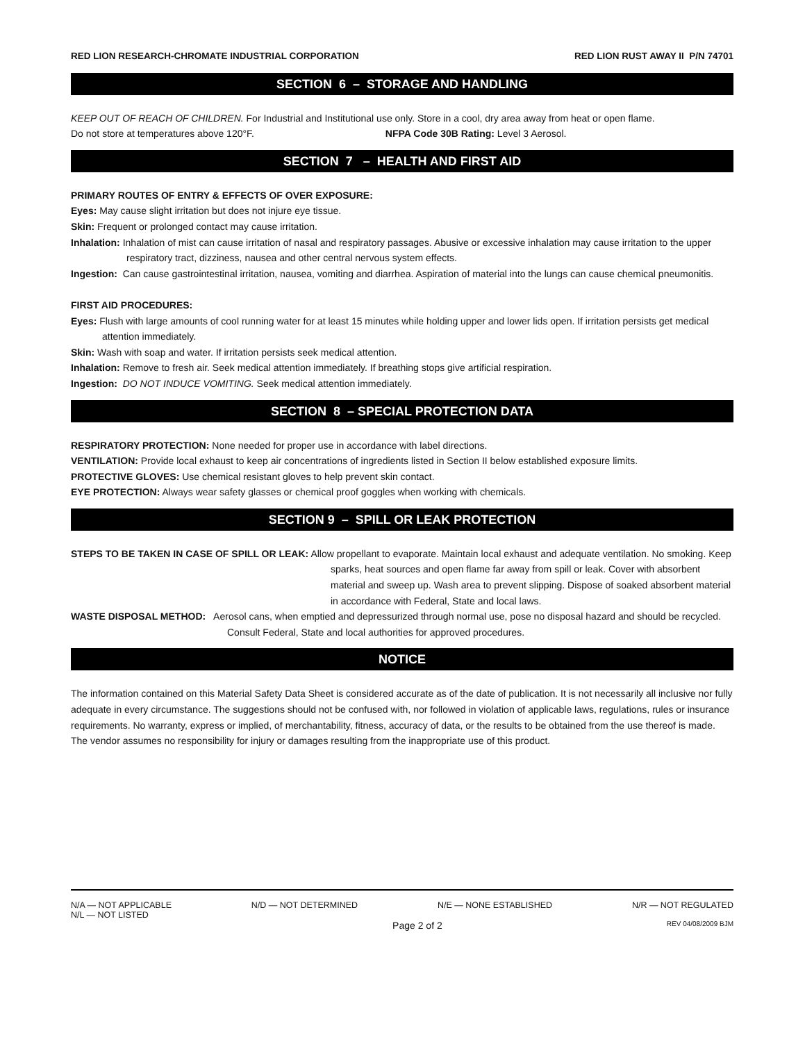RED LION RESEARCH-CHROMATE INDUSTRIAL CORPORATION RED LION RUST AWAY II P/N 74701
SECTION 6 – STORAGE AND HANDLING
KEEP OUT OF REACH OF CHILDREN. For Industrial and Institutional use only. Store in a cool, dry area away from heat or open flame.
Do not store at temperatures above 120°F. NFPA Code 30B Rating: Level 3 Aerosol.
SECTION 7 – HEALTH AND FIRST AID
PRIMARY ROUTES OF ENTRY & EFFECTS OF OVER EXPOSURE:
Eyes: May cause slight irritation but does not injure eye tissue.
Skin: Frequent or prolonged contact may cause irritation.
Inhalation: Inhalation of mist can cause irritation of nasal and respiratory passages. Abusive or excessive inhalation may cause irritation to the upper respiratory tract, dizziness, nausea and other central nervous system effects.
Ingestion: Can cause gastrointestinal irritation, nausea, vomiting and diarrhea. Aspiration of material into the lungs can cause chemical pneumonitis.
FIRST AID PROCEDURES:
Eyes: Flush with large amounts of cool running water for at least 15 minutes while holding upper and lower lids open. If irritation persists get medical attention immediately.
Skin: Wash with soap and water. If irritation persists seek medical attention.
Inhalation: Remove to fresh air. Seek medical attention immediately. If breathing stops give artificial respiration.
Ingestion: DO NOT INDUCE VOMITING. Seek medical attention immediately.
SECTION 8 – SPECIAL PROTECTION DATA
RESPIRATORY PROTECTION: None needed for proper use in accordance with label directions.
VENTILATION: Provide local exhaust to keep air concentrations of ingredients listed in Section II below established exposure limits.
PROTECTIVE GLOVES: Use chemical resistant gloves to help prevent skin contact.
EYE PROTECTION: Always wear safety glasses or chemical proof goggles when working with chemicals.
SECTION 9 – SPILL OR LEAK PROTECTION
STEPS TO BE TAKEN IN CASE OF SPILL OR LEAK: Allow propellant to evaporate. Maintain local exhaust and adequate ventilation. No smoking. Keep sparks, heat sources and open flame far away from spill or leak. Cover with absorbent material and sweep up. Wash area to prevent slipping. Dispose of soaked absorbent material in accordance with Federal, State and local laws.
WASTE DISPOSAL METHOD: Aerosol cans, when emptied and depressurized through normal use, pose no disposal hazard and should be recycled. Consult Federal, State and local authorities for approved procedures.
NOTICE
The information contained on this Material Safety Data Sheet is considered accurate as of the date of publication. It is not necessarily all inclusive nor fully adequate in every circumstance. The suggestions should not be confused with, nor followed in violation of applicable laws, regulations, rules or insurance requirements. No warranty, express or implied, of merchantability, fitness, accuracy of data, or the results to be obtained from the use thereof is made. The vendor assumes no responsibility for injury or damages resulting from the inappropriate use of this product.
N/A — NOT APPLICABLE N/D — NOT DETERMINED N/E — NONE ESTABLISHED N/R — NOT REGULATED
N/L — NOT LISTED
Page 2 of 2 REV 04/08/2009 BJM